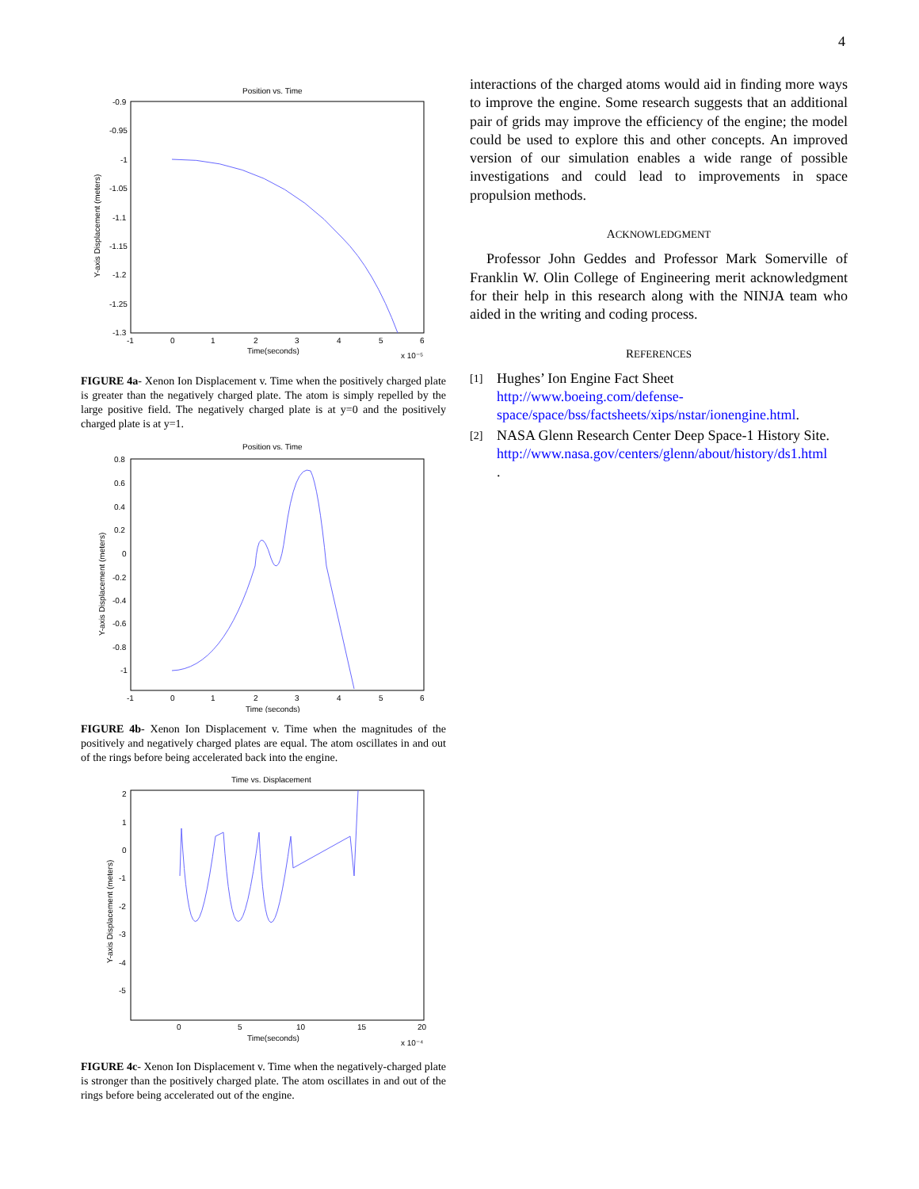4
Position vs. Time
-0.9
-0.95
-1
-1.05
-1.1
-1.15
-1.2
-1.25
-1.3
-1
0
1
2
3
4
5
6
Time(seconds)
x 10⁻⁵
Y-axis Displacement (meters)
FIGURE 4a- Xenon Ion Displacement v. Time when the positively charged plate is greater than the negatively charged plate. The atom is simply repelled by the large positive field. The negatively charged plate is at y=0 and the positively charged plate is at y=1.
Position vs. Time
0.8
0.6
0.4
0.2
0
-0.2
-0.4
-0.6
-0.8
-1
-1
0
1
2
3
4
5
6
Time (seconds)
Y-axis Displacement (meters)
FIGURE 4b- Xenon Ion Displacement v. Time when the magnitudes of the positively and negatively charged plates are equal. The atom oscillates in and out of the rings before being accelerated back into the engine.
Time vs. Displacement
2
1
0
-1
-2
-3
-4
-5
0
5
10
15
20
Time(seconds)
x 10⁻⁴
Y-axis Displacement (meters)
FIGURE 4c- Xenon Ion Displacement v. Time when the negatively-charged plate is stronger than the positively charged plate. The atom oscillates in and out of the rings before being accelerated out of the engine.
interactions of the charged atoms would aid in finding more ways to improve the engine. Some research suggests that an additional pair of grids may improve the efficiency of the engine; the model could be used to explore this and other concepts. An improved version of our simulation enables a wide range of possible investigations and could lead to improvements in space propulsion methods.
ACKNOWLEDGMENT
Professor John Geddes and Professor Mark Somerville of Franklin W. Olin College of Engineering merit acknowledgment for their help in this research along with the NINJA team who aided in the writing and coding process.
REFERENCES
[1]
Hughes’ Ion Engine Fact Sheet
http://www.boeing.com/defense-space/space/bss/factsheets/xips/nstar/ionengine.html.
[2]
NASA Glenn Research Center Deep Space-1 History Site.
http://www.nasa.gov/centers/glenn/about/history/ds1.html
.